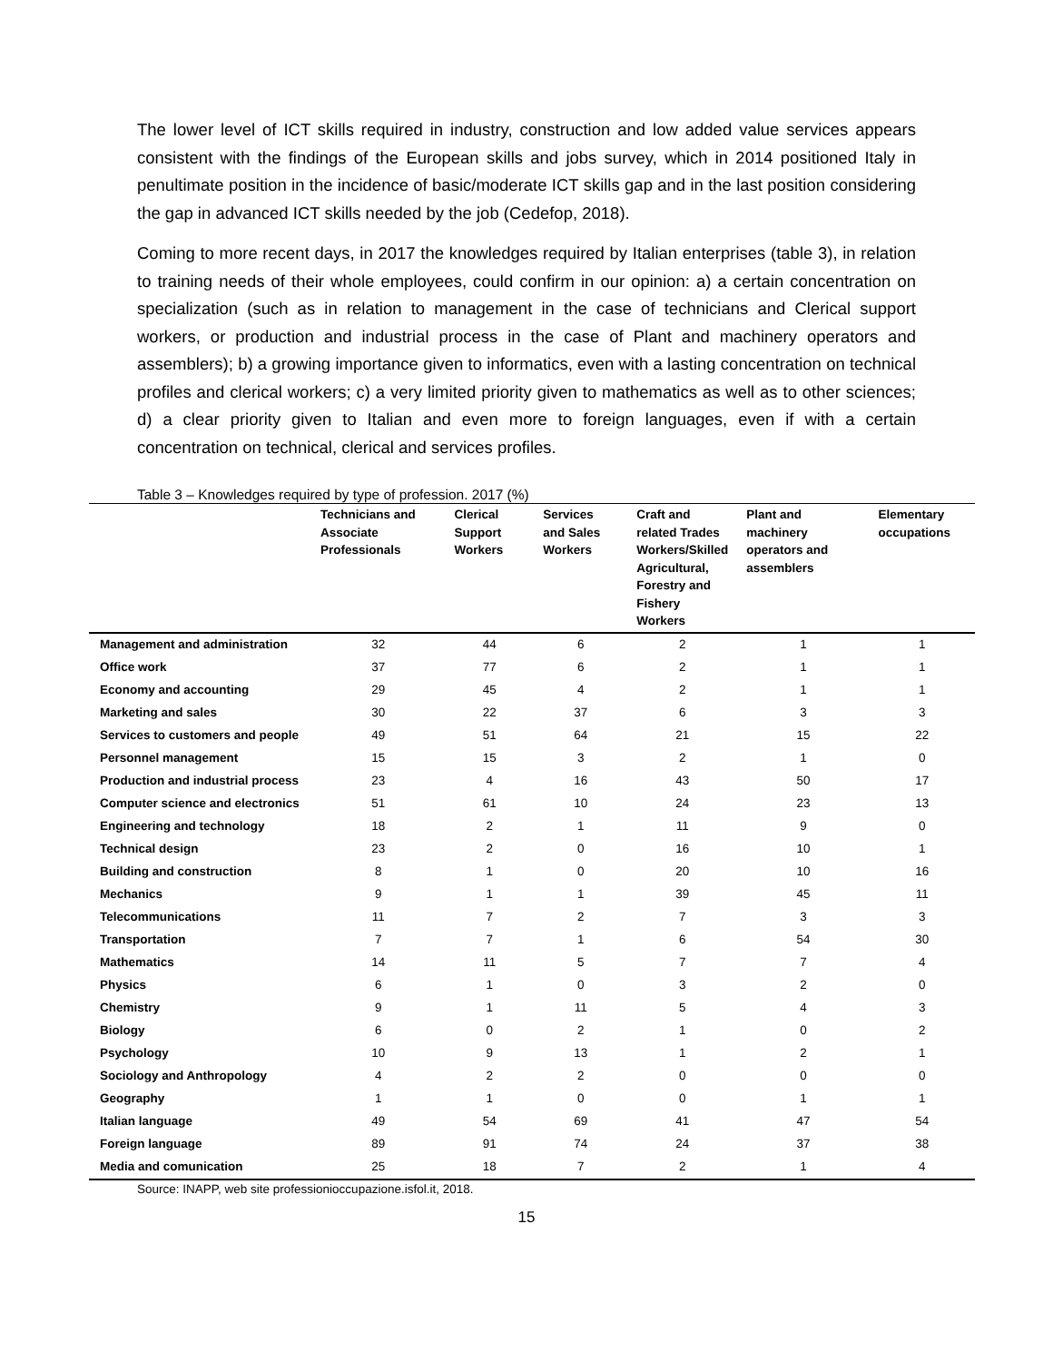The lower level of ICT skills required in industry, construction and low added value services appears consistent with the findings of the European skills and jobs survey, which in 2014 positioned Italy in penultimate position in the incidence of basic/moderate ICT skills gap and in the last position considering the gap in advanced ICT skills needed by the job (Cedefop, 2018).
Coming to more recent days, in 2017 the knowledges required by Italian enterprises (table 3), in relation to training needs of their whole employees, could confirm in our opinion: a) a certain concentration on specialization (such as in relation to management in the case of technicians and Clerical support workers, or production and industrial process in the case of Plant and machinery operators and assemblers); b) a growing importance given to informatics, even with a lasting concentration on technical profiles and clerical workers; c) a very limited priority given to mathematics as well as to other sciences; d) a clear priority given to Italian and even more to foreign languages, even if with a certain concentration on technical, clerical and services profiles.
Table 3 – Knowledges required by type of profession. 2017 (%)
| | Technicians and Associate Professionals | Clerical Support Workers | Services and Sales Workers | Craft and related Trades Workers/Skilled Agricultural, Forestry and Fishery Workers | Plant and machinery operators and assemblers | Elementary occupations |
| --- | --- | --- | --- | --- | --- | --- |
| Management and administration | 32 | 44 | 6 | 2 | 1 | 1 |
| Office work | 37 | 77 | 6 | 2 | 1 | 1 |
| Economy and accounting | 29 | 45 | 4 | 2 | 1 | 1 |
| Marketing and sales | 30 | 22 | 37 | 6 | 3 | 3 |
| Services to customers and people | 49 | 51 | 64 | 21 | 15 | 22 |
| Personnel management | 15 | 15 | 3 | 2 | 1 | 0 |
| Production and industrial process | 23 | 4 | 16 | 43 | 50 | 17 |
| Computer science and electronics | 51 | 61 | 10 | 24 | 23 | 13 |
| Engineering and technology | 18 | 2 | 1 | 11 | 9 | 0 |
| Technical design | 23 | 2 | 0 | 16 | 10 | 1 |
| Building and construction | 8 | 1 | 0 | 20 | 10 | 16 |
| Mechanics | 9 | 1 | 1 | 39 | 45 | 11 |
| Telecommunications | 11 | 7 | 2 | 7 | 3 | 3 |
| Transportation | 7 | 7 | 1 | 6 | 54 | 30 |
| Mathematics | 14 | 11 | 5 | 7 | 7 | 4 |
| Physics | 6 | 1 | 0 | 3 | 2 | 0 |
| Chemistry | 9 | 1 | 11 | 5 | 4 | 3 |
| Biology | 6 | 0 | 2 | 1 | 0 | 2 |
| Psychology | 10 | 9 | 13 | 1 | 2 | 1 |
| Sociology and Anthropology | 4 | 2 | 2 | 0 | 0 | 0 |
| Geography | 1 | 1 | 0 | 0 | 1 | 1 |
| Italian language | 49 | 54 | 69 | 41 | 47 | 54 |
| Foreign language | 89 | 91 | 74 | 24 | 37 | 38 |
| Media and comunication | 25 | 18 | 7 | 2 | 1 | 4 |
Source: INAPP, web site professionioccupazione.isfol.it, 2018.
15